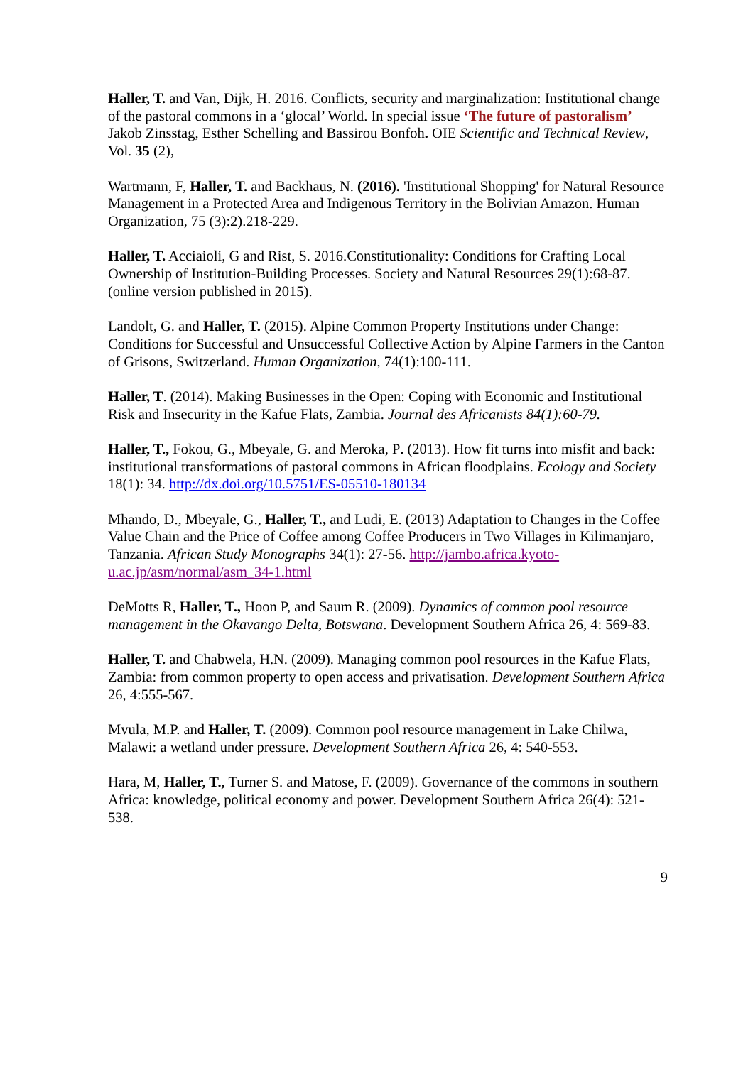Haller, T. and Van, Dijk, H. 2016. Conflicts, security and marginalization: Institutional change of the pastoral commons in a ‘glocal’ World. In special issue ‘The future of pastoralism’ Jakob Zinsstag, Esther Schelling and Bassirou Bonfoh. OIE Scientific and Technical Review, Vol. 35 (2),
Wartmann, F, Haller, T. and Backhaus, N. (2016). 'Institutional Shopping' for Natural Resource Management in a Protected Area and Indigenous Territory in the Bolivian Amazon. Human Organization, 75 (3):2).218-229.
Haller, T. Acciaioli, G and Rist, S. 2016.Constitutionality: Conditions for Crafting Local Ownership of Institution-Building Processes. Society and Natural Resources 29(1):68-87. (online version published in 2015).
Landolt, G. and Haller, T. (2015). Alpine Common Property Institutions under Change: Conditions for Successful and Unsuccessful Collective Action by Alpine Farmers in the Canton of Grisons, Switzerland. Human Organization, 74(1):100-111.
Haller, T. (2014). Making Businesses in the Open: Coping with Economic and Institutional Risk and Insecurity in the Kafue Flats, Zambia. Journal des Africanists 84(1):60-79.
Haller, T., Fokou, G., Mbeyale, G. and Meroka, P. (2013). How fit turns into misfit and back: institutional transformations of pastoral commons in African floodplains. Ecology and Society 18(1): 34. http://dx.doi.org/10.5751/ES-05510-180134
Mhando, D., Mbeyale, G., Haller, T., and Ludi, E. (2013) Adaptation to Changes in the Coffee Value Chain and the Price of Coffee among Coffee Producers in Two Villages in Kilimanjaro, Tanzania. African Study Monographs 34(1): 27-56. http://jambo.africa.kyoto-u.ac.jp/asm/normal/asm_34-1.html
DeMotts R, Haller, T., Hoon P, and Saum R. (2009). Dynamics of common pool resource management in the Okavango Delta, Botswana. Development Southern Africa 26, 4: 569-83.
Haller, T. and Chabwela, H.N. (2009). Managing common pool resources in the Kafue Flats, Zambia: from common property to open access and privatisation. Development Southern Africa 26, 4:555-567.
Mvula, M.P. and Haller, T. (2009). Common pool resource management in Lake Chilwa, Malawi: a wetland under pressure. Development Southern Africa 26, 4: 540-553.
Hara, M, Haller, T., Turner S. and Matose, F. (2009). Governance of the commons in southern Africa: knowledge, political economy and power. Development Southern Africa 26(4): 521-538.
9